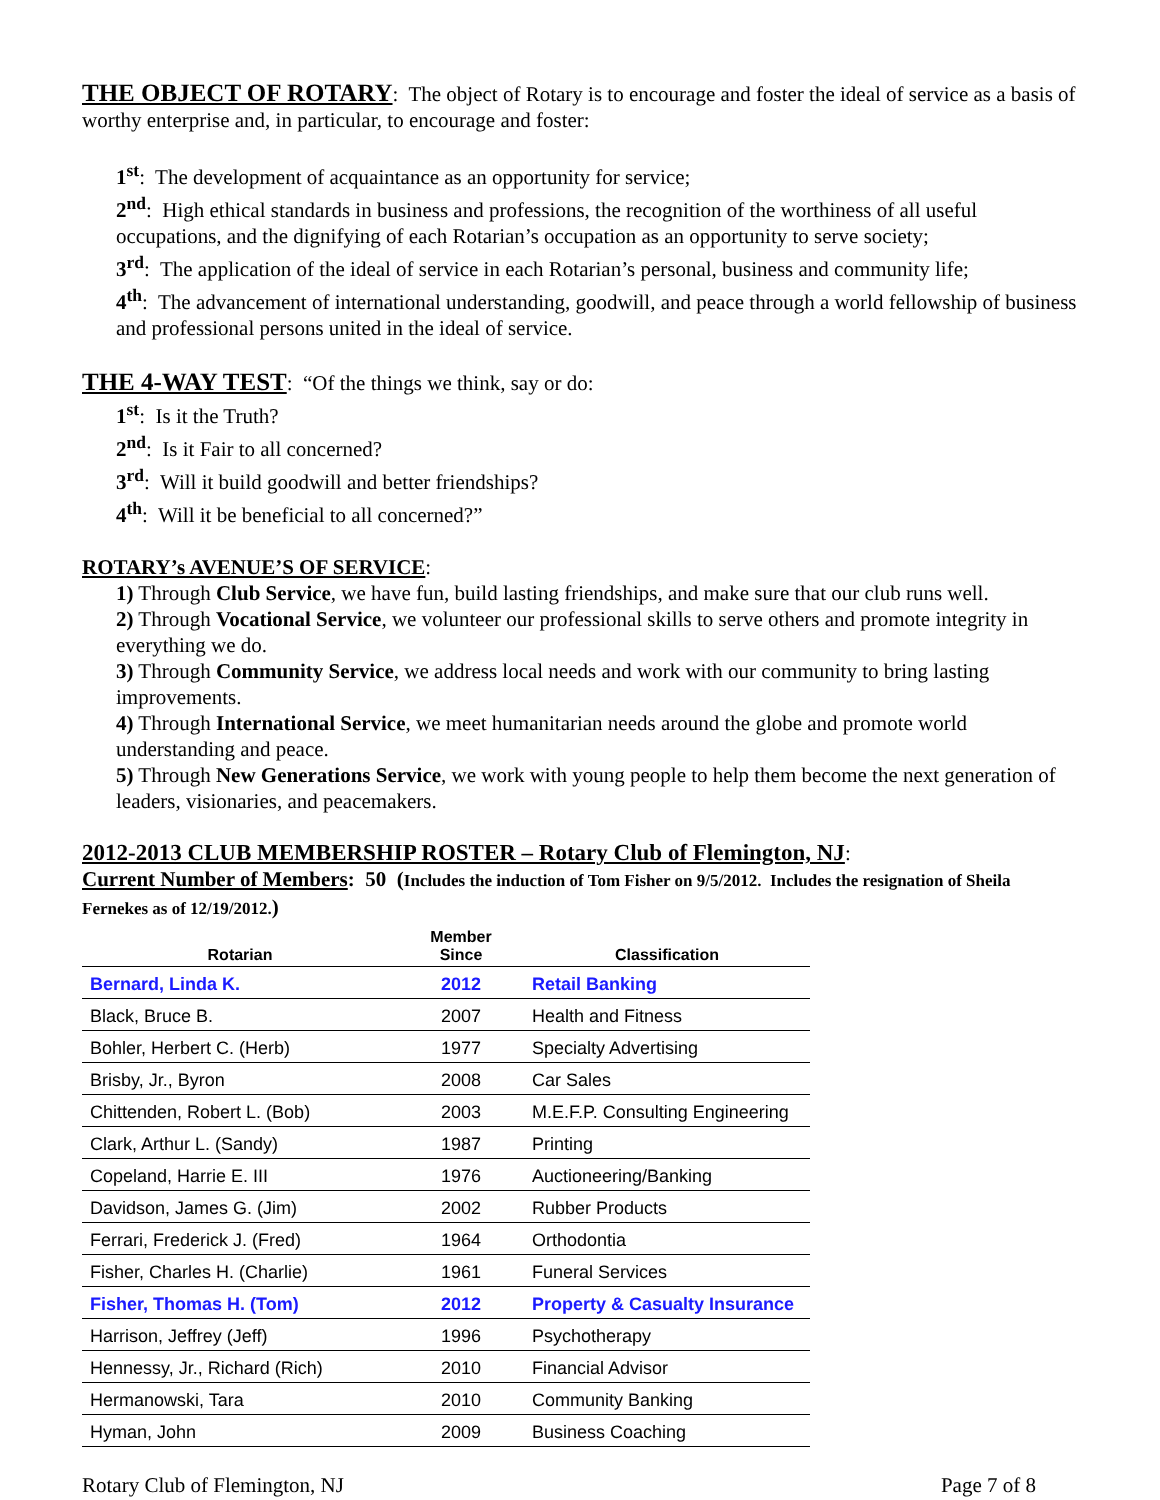THE OBJECT OF ROTARY: The object of Rotary is to encourage and foster the ideal of service as a basis of worthy enterprise and, in particular, to encourage and foster:
1<sup>st</sup>: The development of acquaintance as an opportunity for service;
2<sup>nd</sup>: High ethical standards in business and professions, the recognition of the worthiness of all useful occupations, and the dignifying of each Rotarian’s occupation as an opportunity to serve society;
3<sup>rd</sup>: The application of the ideal of service in each Rotarian’s personal, business and community life;
4<sup>th</sup>: The advancement of international understanding, goodwill, and peace through a world fellowship of business and professional persons united in the ideal of service.
THE 4-WAY TEST: “Of the things we think, say or do:
1<sup>st</sup>: Is it the Truth?
2<sup>nd</sup>: Is it Fair to all concerned?
3<sup>rd</sup>: Will it build goodwill and better friendships?
4<sup>th</sup>: Will it be beneficial to all concerned?”
ROTARY’s AVENUE’S OF SERVICE:
1) Through Club Service, we have fun, build lasting friendships, and make sure that our club runs well.
2) Through Vocational Service, we volunteer our professional skills to serve others and promote integrity in everything we do.
3) Through Community Service, we address local needs and work with our community to bring lasting improvements.
4) Through International Service, we meet humanitarian needs around the globe and promote world understanding and peace.
5) Through New Generations Service, we work with young people to help them become the next generation of leaders, visionaries, and peacemakers.
2012-2013 CLUB MEMBERSHIP ROSTER – Rotary Club of Flemington, NJ:
Current Number of Members: 50 (Includes the induction of Tom Fisher on 9/5/2012. Includes the resignation of Sheila Fernekes as of 12/19/2012.)
| Rotarian | Member Since | Classification |
| --- | --- | --- |
| Bernard, Linda K. | 2012 | Retail Banking |
| Black, Bruce B. | 2007 | Health and Fitness |
| Bohler, Herbert C. (Herb) | 1977 | Specialty Advertising |
| Brisby, Jr., Byron | 2008 | Car Sales |
| Chittenden, Robert L. (Bob) | 2003 | M.E.F.P. Consulting Engineering |
| Clark, Arthur L. (Sandy) | 1987 | Printing |
| Copeland, Harrie E. III | 1976 | Auctioneering/Banking |
| Davidson, James G. (Jim) | 2002 | Rubber Products |
| Ferrari, Frederick J. (Fred) | 1964 | Orthodontia |
| Fisher, Charles H. (Charlie) | 1961 | Funeral Services |
| Fisher, Thomas H. (Tom) | 2012 | Property & Casualty Insurance |
| Harrison, Jeffrey (Jeff) | 1996 | Psychotherapy |
| Hennessy, Jr., Richard (Rich) | 2010 | Financial Advisor |
| Hermanowski, Tara | 2010 | Community Banking |
| Hyman, John | 2009 | Business Coaching |
Rotary Club of Flemington, NJ Page 7 of 8